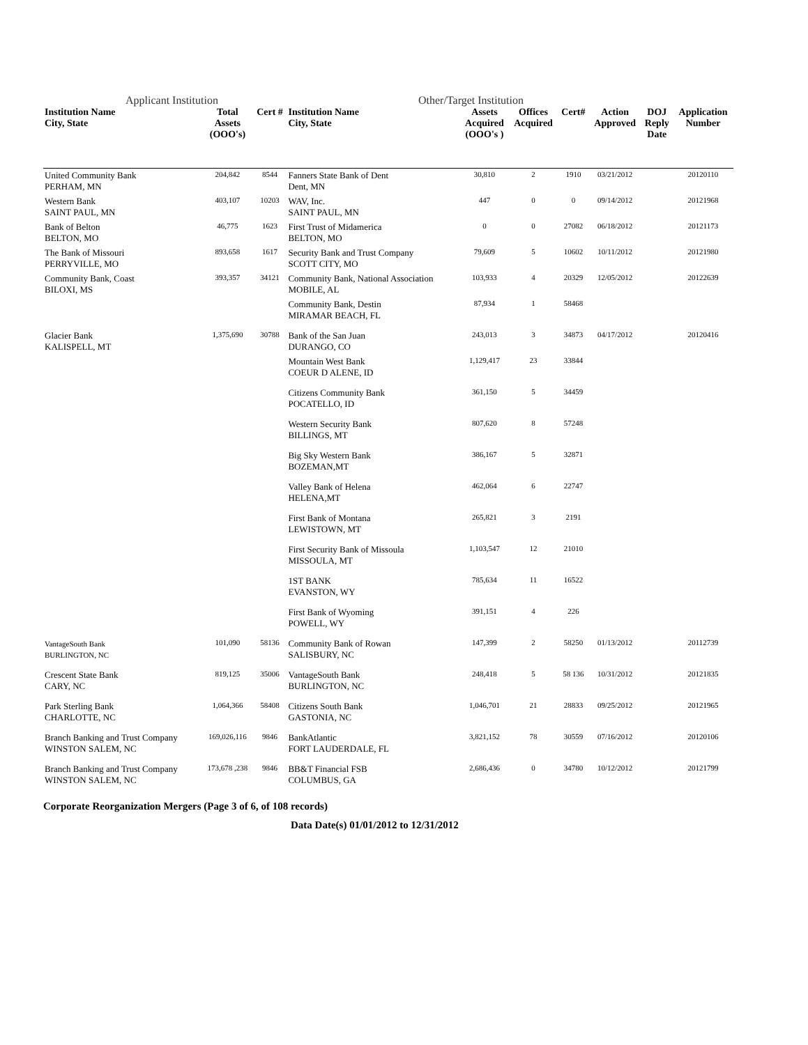Applicant Institution Other/Target Institution
| Institution Name City, State | Total Assets (OOO's) | Cert # | Institution Name City, State | Assets Acquired (OOO's ) | Offices Acquired | Cert# | Action Approved | DOJ Reply Date | Application Number |
| --- | --- | --- | --- | --- | --- | --- | --- | --- | --- |
| United Community Bank PERHAM, MN | 204,842 | 8544 | Fanners State Bank of Dent Dent, MN | 30,810 | 2 | 1910 | 03/21/2012 | | 20120110 |
| Western Bank SAINT PAUL, MN | 403,107 | 10203 | WAV, Inc. SAINT PAUL, MN | 447 | 0 | 0 | 09/14/2012 | | 20121968 |
| Bank of Belton BELTON, MO | 46,775 | 1623 | First Trust of Midamerica BELTON, MO | 0 | 0 | 27082 | 06/18/2012 | | 20121173 |
| The Bank of Missouri PERRYVILLE, MO | 893,658 | 1617 | Security Bank and Trust Company SCOTT CITY, MO | 79,609 | 5 | 10602 | 10/11/2012 | | 20121980 |
| Community Bank, Coast BILOXI, MS | 393,357 | 34121 | Community Bank, National Association MOBILE, AL | 103,933 | 4 | 20329 | 12/05/2012 | | 20122639 |
| | | | Community Bank, Destin MIRAMAR BEACH, FL | 87,934 | 1 | 58468 | | | |
| Glacier Bank KALISPELL, MT | 1,375,690 | 30788 | Bank of the San Juan DURANGO, CO | 243,013 | 3 | 34873 | 04/17/2012 | | 20120416 |
| | | | Mountain West Bank COEUR D ALENE, ID | 1,129,417 | 23 | 33844 | | | |
| | | | Citizens Community Bank POCATELLO, ID | 361,150 | 5 | 34459 | | | |
| | | | Western Security Bank BILLINGS, MT | 807,620 | 8 | 57248 | | | |
| | | | Big Sky Western Bank BOZEMAN,MT | 386,167 | 5 | 32871 | | | |
| | | | Valley Bank of Helena HELENA,MT | 462,064 | 6 | 22747 | | | |
| | | | First Bank of Montana LEWISTOWN, MT | 265,821 | 3 | 2191 | | | |
| | | | First Security Bank of Missoula MISSOULA, MT | 1,103,547 | 12 | 21010 | | | |
| | | | 1ST BANK EVANSTON, WY | 785,634 | 11 | 16522 | | | |
| | | | First Bank of Wyoming POWELL, WY | 391,151 | 4 | 226 | | | |
| VantageSouth Bank BURLINGTON, NC | 101,090 | 58136 | Community Bank of Rowan SALISBURY, NC | 147,399 | 2 | 58250 | 01/13/2012 | | 20112739 |
| Crescent State Bank CARY, NC | 819,125 | 35006 | VantageSouth Bank BURLINGTON, NC | 248,418 | 5 | 58 136 | 10/31/2012 | | 20121835 |
| Park Sterling Bank CHARLOTTE, NC | 1,064,366 | 58408 | Citizens South Bank GASTONIA, NC | 1,046,701 | 21 | 28833 | 09/25/2012 | | 20121965 |
| Branch Banking and Trust Company WINSTON SALEM, NC | 169,026,116 | 9846 | BankAtlantic FORT LAUDERDALE, FL | 3,821,152 | 78 | 30559 | 07/16/2012 | | 20120106 |
| Branch Banking and Trust Company WINSTON SALEM, NC | 173,678 ,238 | 9846 | BB&T Financial FSB COLUMBUS, GA | 2,686,436 | 0 | 34780 | 10/12/2012 | | 20121799 |
Corporate Reorganization Mergers (Page 3 of 6, of 108 records)
Data Date(s) 01/01/2012 to 12/31/2012